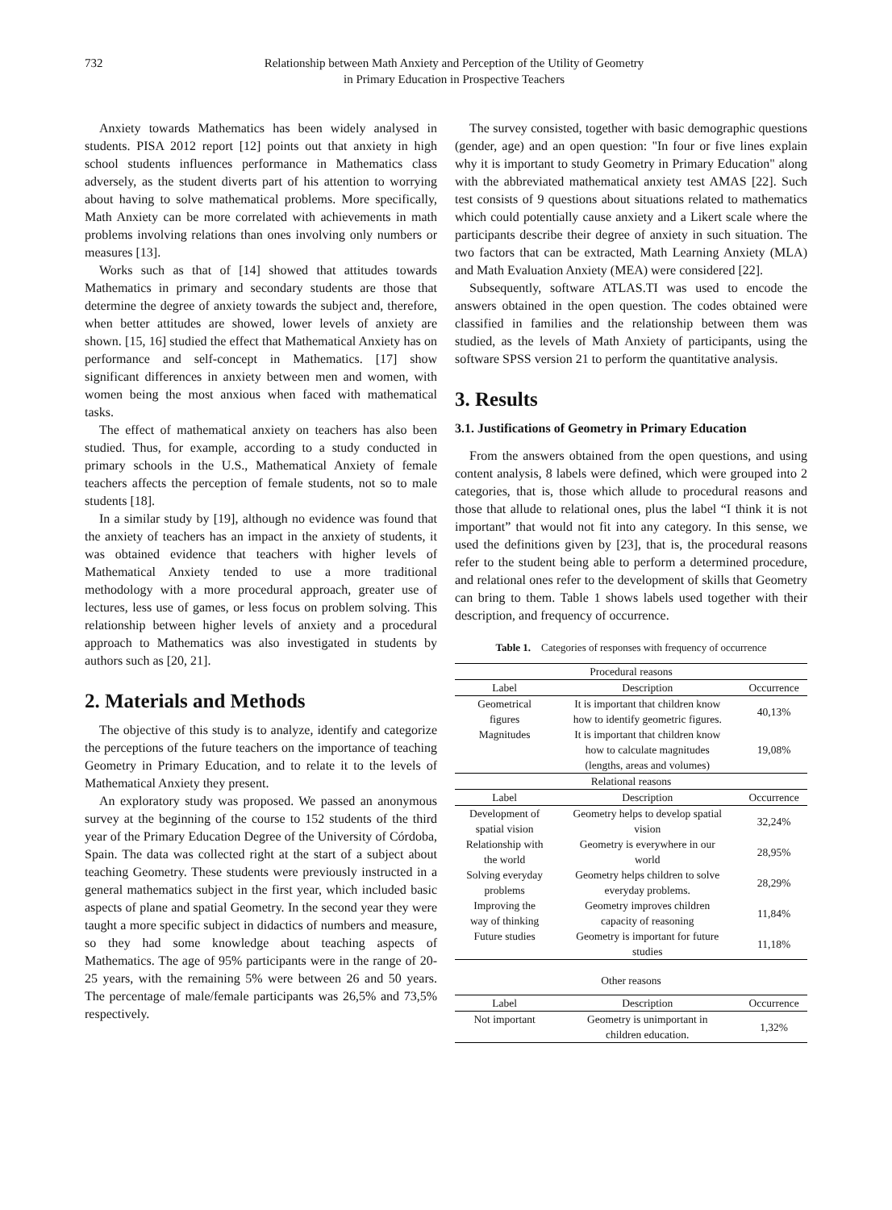732 Relationship between Math Anxiety and Perception of the Utility of Geometry
in Primary Education in Prospective Teachers
Anxiety towards Mathematics has been widely analysed in students. PISA 2012 report [12] points out that anxiety in high school students influences performance in Mathematics class adversely, as the student diverts part of his attention to worrying about having to solve mathematical problems. More specifically, Math Anxiety can be more correlated with achievements in math problems involving relations than ones involving only numbers or measures [13].
Works such as that of [14] showed that attitudes towards Mathematics in primary and secondary students are those that determine the degree of anxiety towards the subject and, therefore, when better attitudes are showed, lower levels of anxiety are shown. [15, 16] studied the effect that Mathematical Anxiety has on performance and self-concept in Mathematics. [17] show significant differences in anxiety between men and women, with women being the most anxious when faced with mathematical tasks.
The effect of mathematical anxiety on teachers has also been studied. Thus, for example, according to a study conducted in primary schools in the U.S., Mathematical Anxiety of female teachers affects the perception of female students, not so to male students [18].
In a similar study by [19], although no evidence was found that the anxiety of teachers has an impact in the anxiety of students, it was obtained evidence that teachers with higher levels of Mathematical Anxiety tended to use a more traditional methodology with a more procedural approach, greater use of lectures, less use of games, or less focus on problem solving. This relationship between higher levels of anxiety and a procedural approach to Mathematics was also investigated in students by authors such as [20, 21].
2. Materials and Methods
The objective of this study is to analyze, identify and categorize the perceptions of the future teachers on the importance of teaching Geometry in Primary Education, and to relate it to the levels of Mathematical Anxiety they present.
An exploratory study was proposed. We passed an anonymous survey at the beginning of the course to 152 students of the third year of the Primary Education Degree of the University of Córdoba, Spain. The data was collected right at the start of a subject about teaching Geometry. These students were previously instructed in a general mathematics subject in the first year, which included basic aspects of plane and spatial Geometry. In the second year they were taught a more specific subject in didactics of numbers and measure, so they had some knowledge about teaching aspects of Mathematics. The age of 95% participants were in the range of 20-25 years, with the remaining 5% were between 26 and 50 years. The percentage of male/female participants was 26,5% and 73,5% respectively.
The survey consisted, together with basic demographic questions (gender, age) and an open question: "In four or five lines explain why it is important to study Geometry in Primary Education" along with the abbreviated mathematical anxiety test AMAS [22]. Such test consists of 9 questions about situations related to mathematics which could potentially cause anxiety and a Likert scale where the participants describe their degree of anxiety in such situation. The two factors that can be extracted, Math Learning Anxiety (MLA) and Math Evaluation Anxiety (MEA) were considered [22].
Subsequently, software ATLAS.TI was used to encode the answers obtained in the open question. The codes obtained were classified in families and the relationship between them was studied, as the levels of Math Anxiety of participants, using the software SPSS version 21 to perform the quantitative analysis.
3. Results
3.1. Justifications of Geometry in Primary Education
From the answers obtained from the open questions, and using content analysis, 8 labels were defined, which were grouped into 2 categories, that is, those which allude to procedural reasons and those that allude to relational ones, plus the label “I think it is not important” that would not fit into any category. In this sense, we used the definitions given by [23], that is, the procedural reasons refer to the student being able to perform a determined procedure, and relational ones refer to the development of skills that Geometry can bring to them. Table 1 shows labels used together with their description, and frequency of occurrence.
Table 1. Categories of responses with frequency of occurrence
| Procedural reasons | | |
| Label | Description | Occurrence |
| Geometrical figures | It is important that children know how to identify geometric figures. | 40,13% |
| Magnitudes | It is important that children know how to calculate magnitudes (lengths, areas and volumes) | 19,08% |
| Relational reasons | | |
| Label | Description | Occurrence |
| Development of spatial vision | Geometry helps to develop spatial vision | 32,24% |
| Relationship with the world | Geometry is everywhere in our world | 28,95% |
| Solving everyday problems | Geometry helps children to solve everyday problems. | 28,29% |
| Improving the way of thinking | Geometry improves children capacity of reasoning | 11,84% |
| Future studies | Geometry is important for future studies | 11,18% |
| Other reasons | | |
| Label | Description | Occurrence |
| Not important | Geometry is unimportant in children education. | 1,32% |